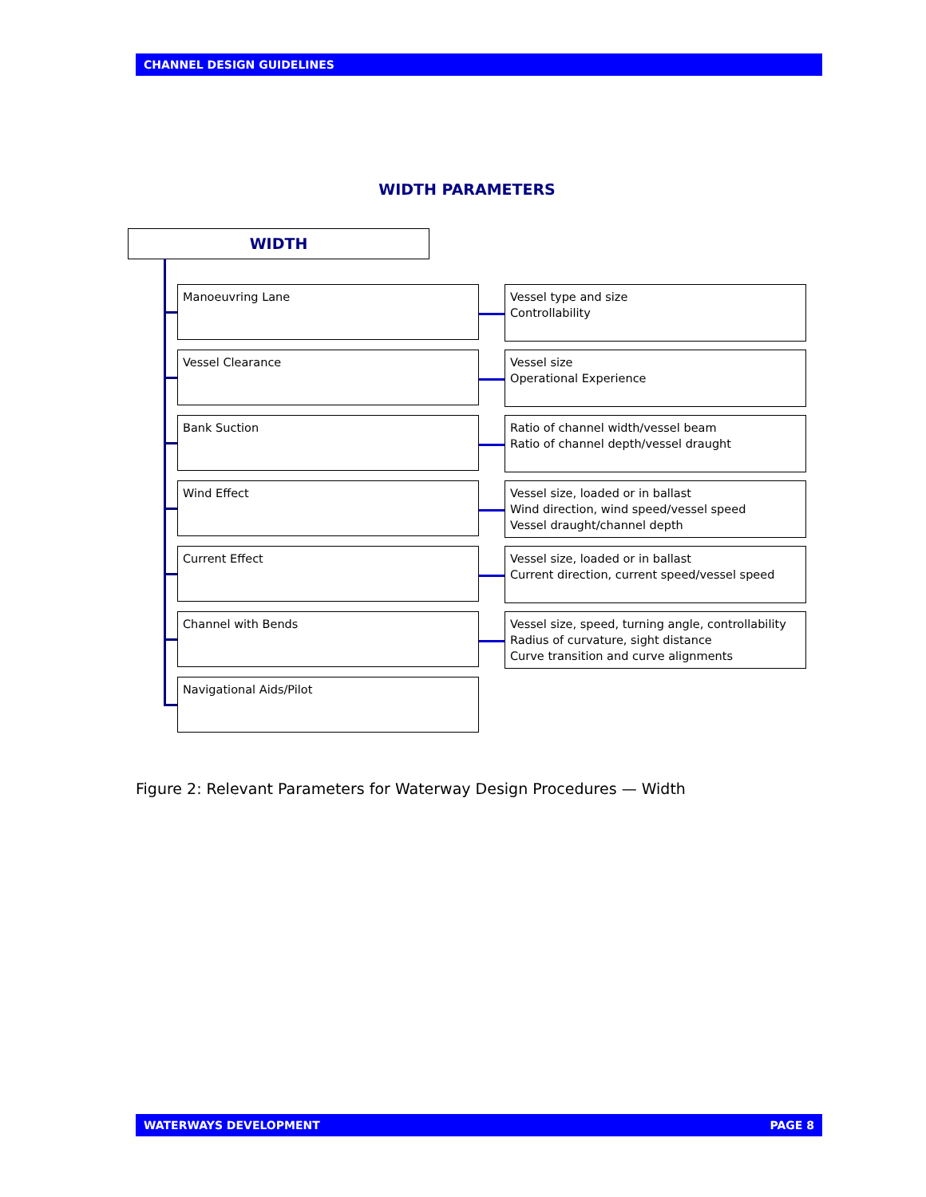CHANNEL DESIGN GUIDELINES
WIDTH PARAMETERS
WIDTH
Manoeuvring Lane
Vessel type and size
Controllability
Vessel Clearance
Vessel size
Operational Experience
Bank Suction
Ratio of channel width/vessel beam
Ratio of channel depth/vessel draught
Wind Effect
Vessel size, loaded or in ballast
Wind direction, wind speed/vessel speed
Vessel draught/channel depth
Current Effect
Vessel size, loaded or in ballast
Current direction, current speed/vessel speed
Channel with Bends
Vessel size, speed, turning angle, controllability
Radius of curvature, sight distance
Curve transition and curve alignments
Navigational Aids/Pilot
Figure 2: Relevant Parameters for Waterway Design Procedures — Width
WATERWAYS DEVELOPMENT PAGE 8